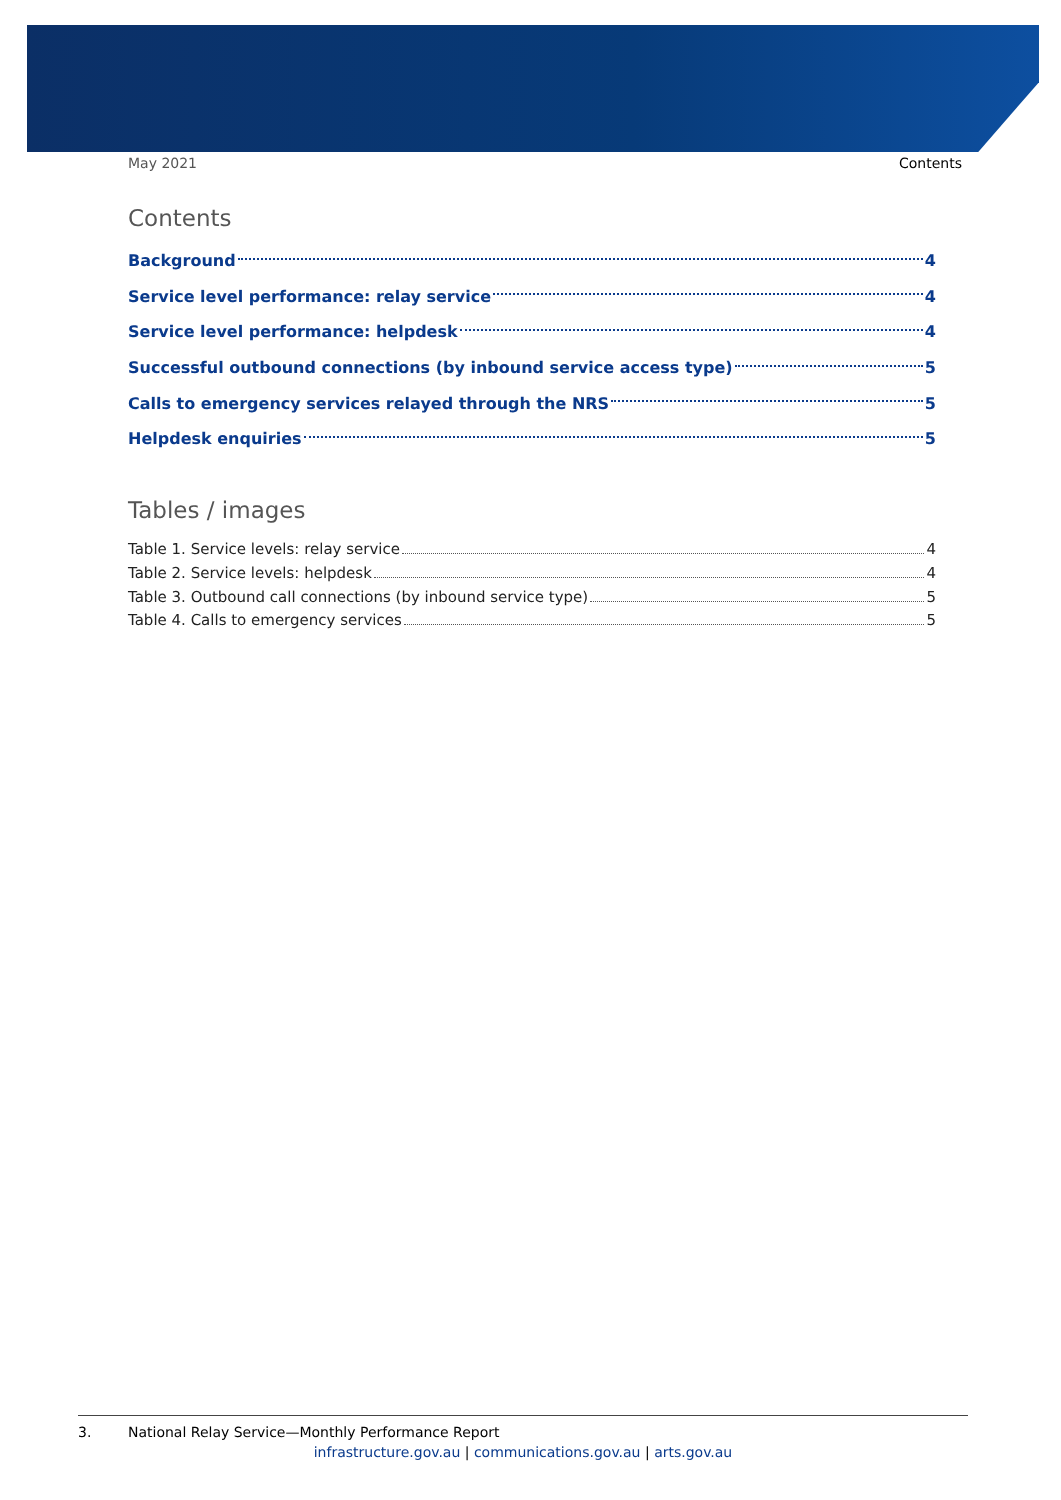May 2021 Contents
Contents
Background 4
Service level performance: relay service 4
Service level performance: helpdesk 4
Successful outbound connections (by inbound service access type) 5
Calls to emergency services relayed through the NRS 5
Helpdesk enquiries 5
Tables / images
Table 1. Service levels: relay service 4
Table 2. Service levels: helpdesk 4
Table 3. Outbound call connections (by inbound service type) 5
Table 4. Calls to emergency services 5
3. National Relay Service—Monthly Performance Report
infrastructure.gov.au | communications.gov.au | arts.gov.au